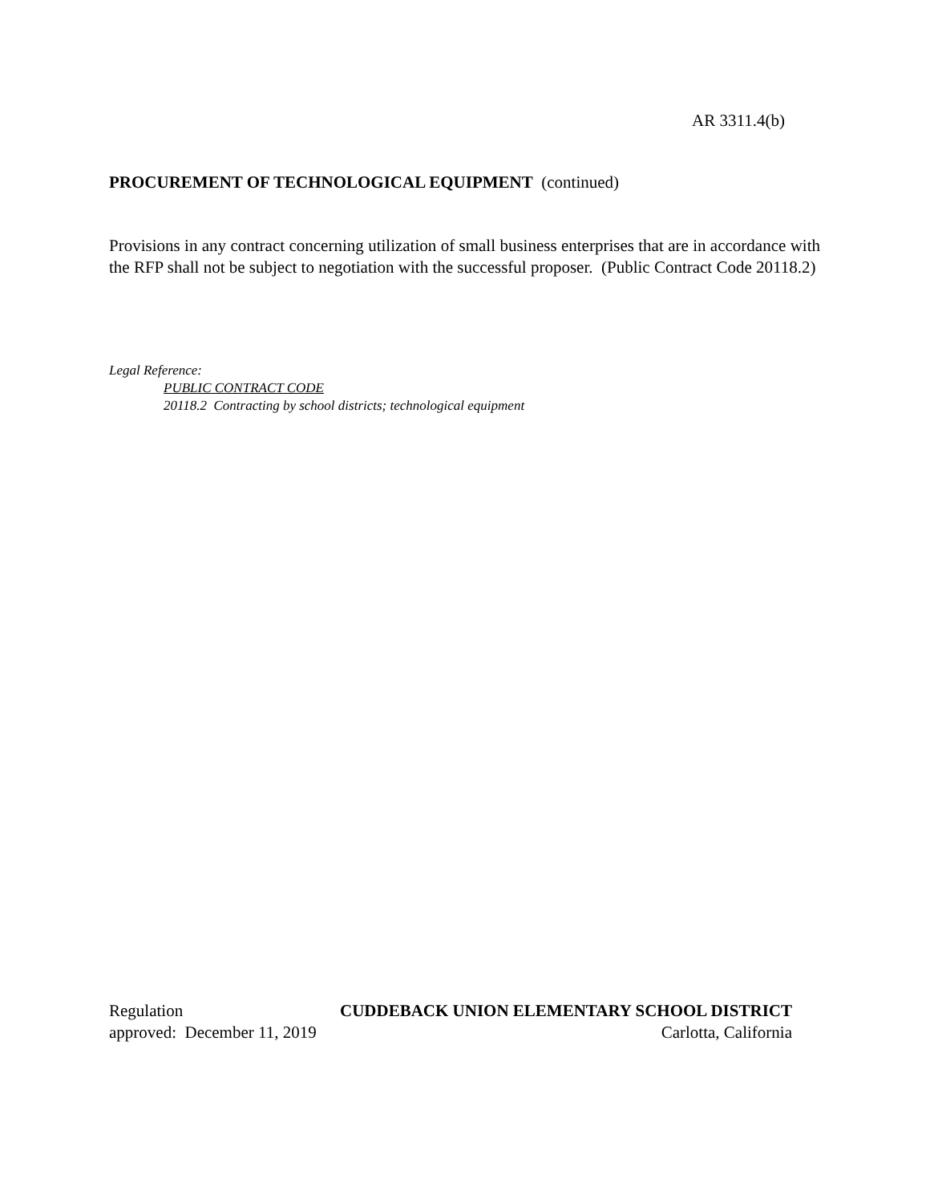AR 3311.4(b)
PROCUREMENT OF TECHNOLOGICAL EQUIPMENT (continued)
Provisions in any contract concerning utilization of small business enterprises that are in accordance with the RFP shall not be subject to negotiation with the successful proposer. (Public Contract Code 20118.2)
Legal Reference:
PUBLIC CONTRACT CODE
20118.2 Contracting by school districts; technological equipment
Regulation CUDDEBACK UNION ELEMENTARY SCHOOL DISTRICT
approved: December 11, 2019 Carlotta, California